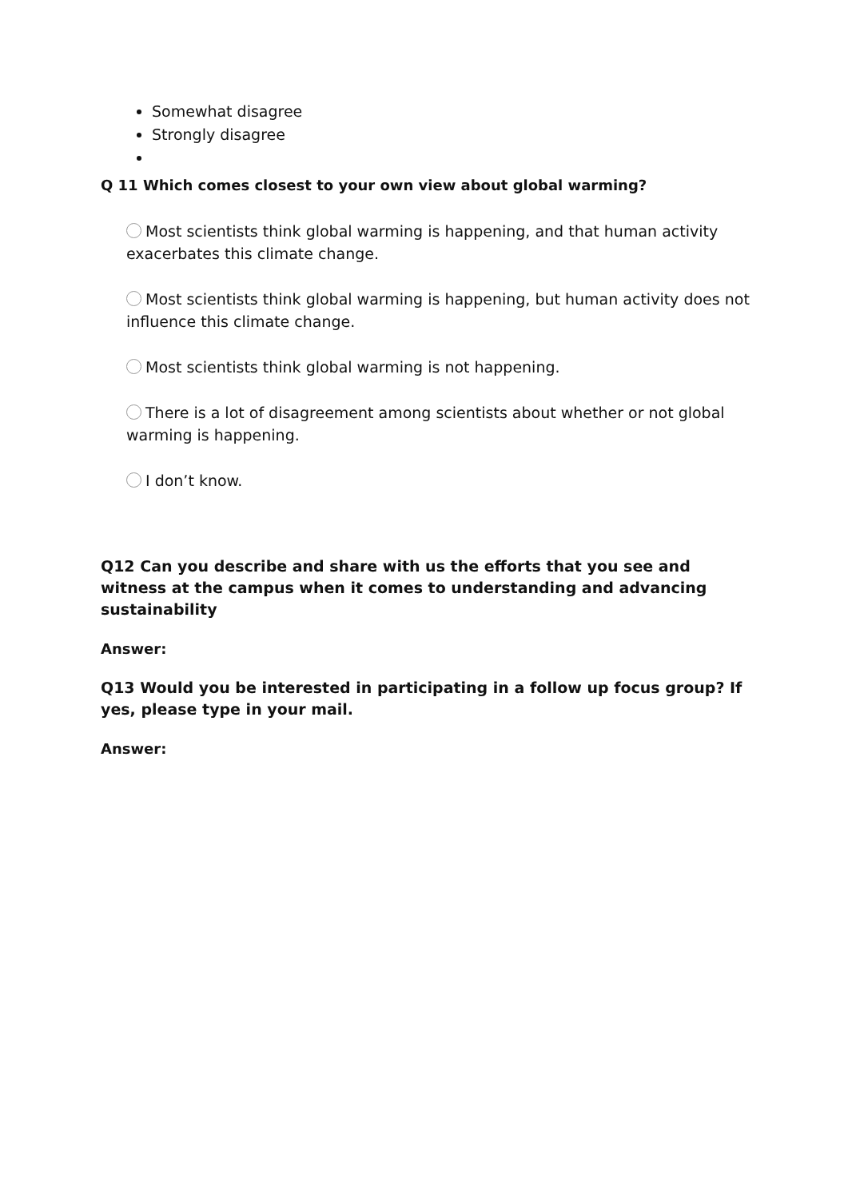Somewhat disagree
Strongly disagree
Q 11 Which comes closest to your own view about global warming?
Most scientists think global warming is happening, and that human activity exacerbates this climate change.
Most scientists think global warming is happening, but human activity does not influence this climate change.
Most scientists think global warming is not happening.
There is a lot of disagreement among scientists about whether or not global warming is happening.
I don’t know.
Q12 Can you describe and share with us the efforts that you see and witness at the campus when it comes to understanding and advancing sustainability
Answer:
Q13 Would you be interested in participating in a follow up focus group? If yes, please type in your mail.
Answer: